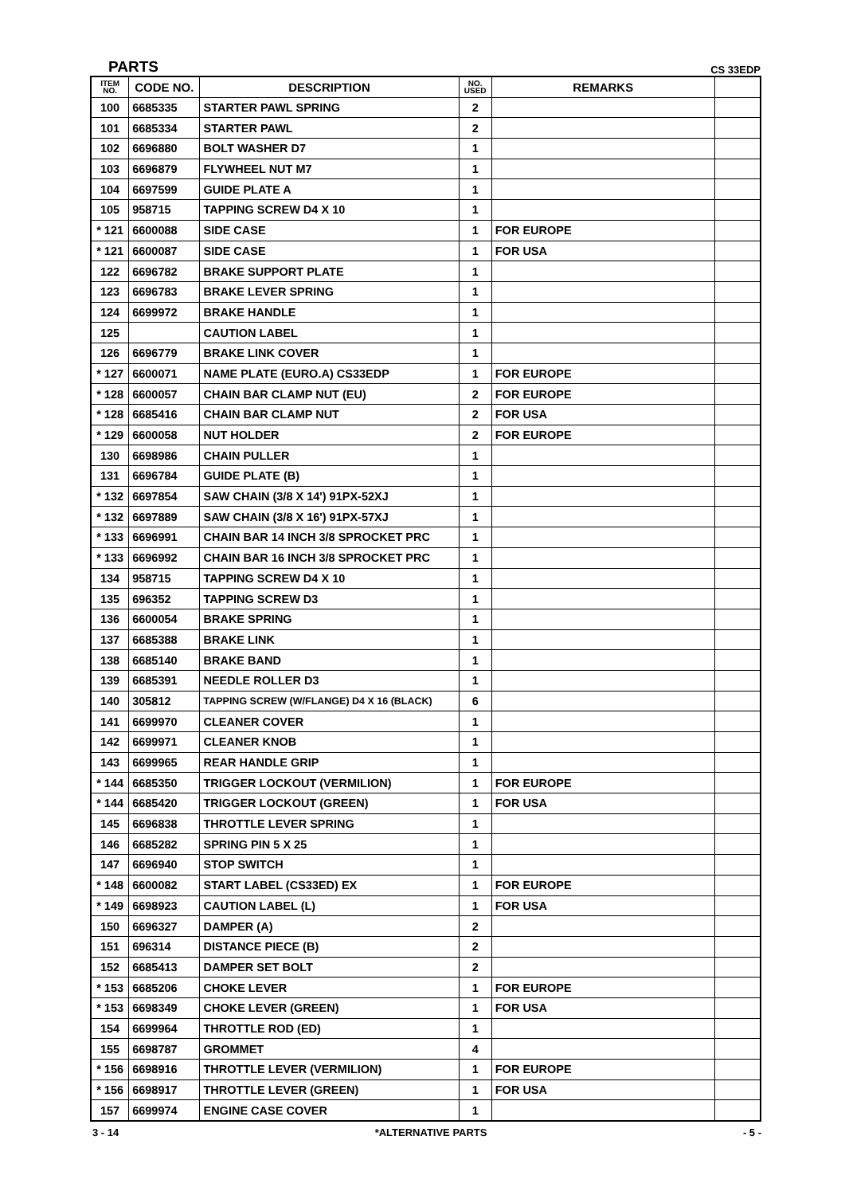PARTS CS 33EDP
| ITEM NO. | CODE NO. | DESCRIPTION | NO. USED | REMARKS | |
| --- | --- | --- | --- | --- | --- |
| 100 | 6685335 | STARTER PAWL SPRING | 2 | | |
| 101 | 6685334 | STARTER PAWL | 2 | | |
| 102 | 6696880 | BOLT WASHER D7 | 1 | | |
| 103 | 6696879 | FLYWHEEL NUT M7 | 1 | | |
| 104 | 6697599 | GUIDE PLATE A | 1 | | |
| 105 | 958715 | TAPPING SCREW D4 X 10 | 1 | | |
| * 121 | 6600088 | SIDE CASE | 1 | FOR EUROPE | |
| * 121 | 6600087 | SIDE CASE | 1 | FOR USA | |
| 122 | 6696782 | BRAKE SUPPORT PLATE | 1 | | |
| 123 | 6696783 | BRAKE LEVER SPRING | 1 | | |
| 124 | 6699972 | BRAKE HANDLE | 1 | | |
| 125 | | CAUTION LABEL | 1 | | |
| 126 | 6696779 | BRAKE LINK COVER | 1 | | |
| * 127 | 6600071 | NAME PLATE (EURO.A) CS33EDP | 1 | FOR EUROPE | |
| * 128 | 6600057 | CHAIN BAR CLAMP NUT (EU) | 2 | FOR EUROPE | |
| * 128 | 6685416 | CHAIN BAR CLAMP NUT | 2 | FOR USA | |
| * 129 | 6600058 | NUT HOLDER | 2 | FOR EUROPE | |
| 130 | 6698986 | CHAIN PULLER | 1 | | |
| 131 | 6696784 | GUIDE PLATE (B) | 1 | | |
| * 132 | 6697854 | SAW CHAIN (3/8 X 14') 91PX-52XJ | 1 | | |
| * 132 | 6697889 | SAW CHAIN (3/8 X 16') 91PX-57XJ | 1 | | |
| * 133 | 6696991 | CHAIN BAR 14 INCH 3/8 SPROCKET PRC | 1 | | |
| * 133 | 6696992 | CHAIN BAR 16 INCH 3/8 SPROCKET PRC | 1 | | |
| 134 | 958715 | TAPPING SCREW D4 X 10 | 1 | | |
| 135 | 696352 | TAPPING SCREW D3 | 1 | | |
| 136 | 6600054 | BRAKE SPRING | 1 | | |
| 137 | 6685388 | BRAKE LINK | 1 | | |
| 138 | 6685140 | BRAKE BAND | 1 | | |
| 139 | 6685391 | NEEDLE ROLLER D3 | 1 | | |
| 140 | 305812 | TAPPING SCREW (W/FLANGE) D4 X 16 (BLACK) | 6 | | |
| 141 | 6699970 | CLEANER COVER | 1 | | |
| 142 | 6699971 | CLEANER KNOB | 1 | | |
| 143 | 6699965 | REAR HANDLE GRIP | 1 | | |
| * 144 | 6685350 | TRIGGER LOCKOUT (VERMILION) | 1 | FOR EUROPE | |
| * 144 | 6685420 | TRIGGER LOCKOUT (GREEN) | 1 | FOR USA | |
| 145 | 6696838 | THROTTLE LEVER SPRING | 1 | | |
| 146 | 6685282 | SPRING PIN 5 X 25 | 1 | | |
| 147 | 6696940 | STOP SWITCH | 1 | | |
| * 148 | 6600082 | START LABEL (CS33ED) EX | 1 | FOR EUROPE | |
| * 149 | 6698923 | CAUTION LABEL (L) | 1 | FOR USA | |
| 150 | 6696327 | DAMPER (A) | 2 | | |
| 151 | 696314 | DISTANCE PIECE (B) | 2 | | |
| 152 | 6685413 | DAMPER SET BOLT | 2 | | |
| * 153 | 6685206 | CHOKE LEVER | 1 | FOR EUROPE | |
| * 153 | 6698349 | CHOKE LEVER (GREEN) | 1 | FOR USA | |
| 154 | 6699964 | THROTTLE ROD (ED) | 1 | | |
| 155 | 6698787 | GROMMET | 4 | | |
| * 156 | 6698916 | THROTTLE LEVER (VERMILION) | 1 | FOR EUROPE | |
| * 156 | 6698917 | THROTTLE LEVER (GREEN) | 1 | FOR USA | |
| 157 | 6699974 | ENGINE CASE COVER | 1 | | |
3 - 14 *ALTERNATIVE PARTS - 5 -